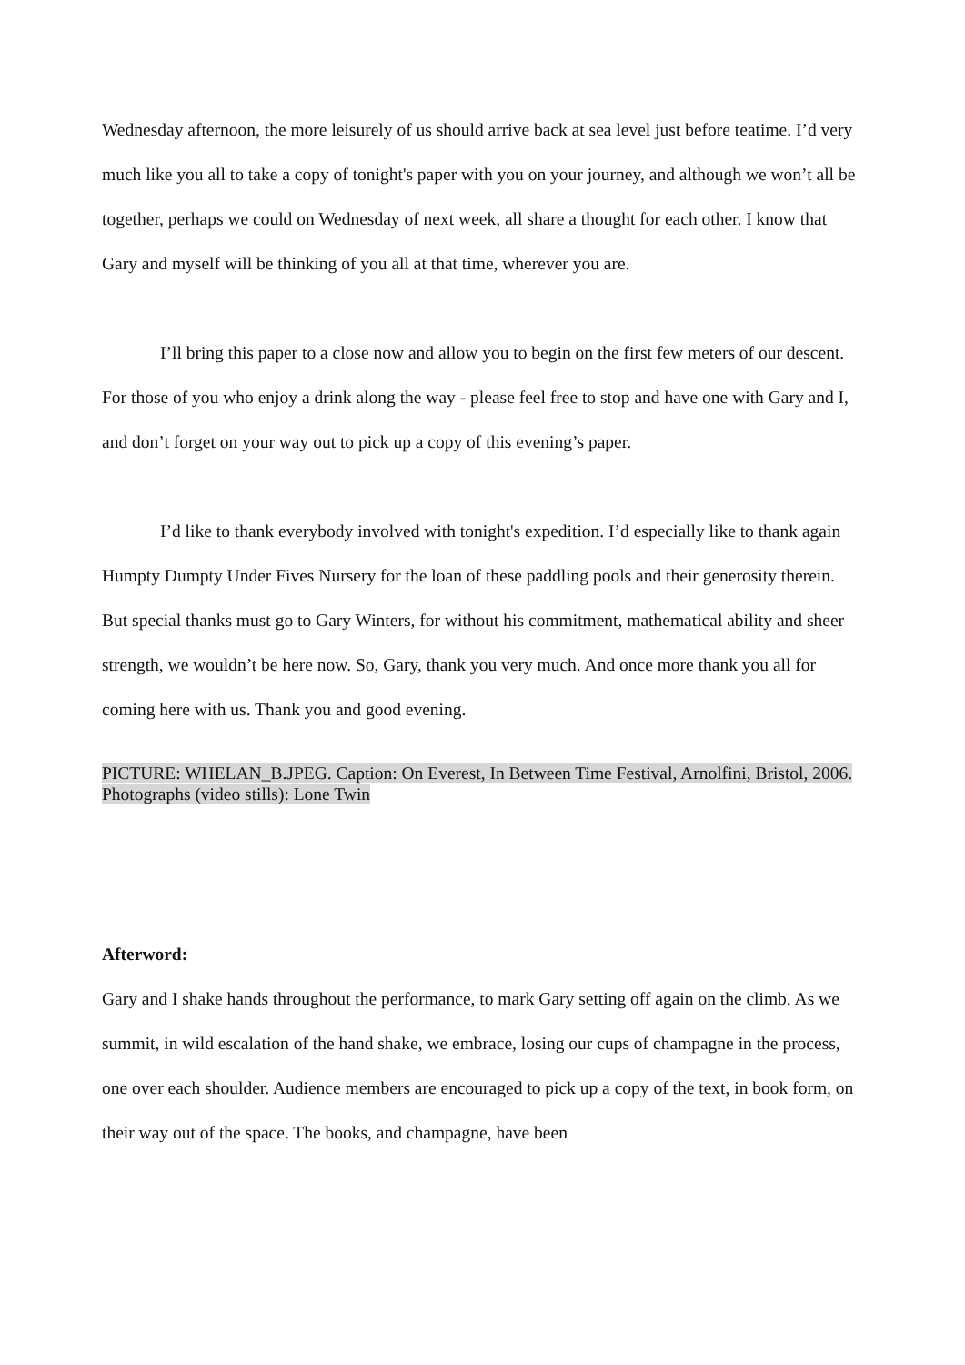Wednesday afternoon, the more leisurely of us should arrive back at sea level just before teatime. I’d very much like you all to take a copy of tonight's paper with you on your journey, and although we won’t all be together, perhaps we could on Wednesday of next week, all share a thought for each other. I know that Gary and myself will be thinking of you all at that time, wherever you are.
I’ll bring this paper to a close now and allow you to begin on the first few meters of our descent. For those of you who enjoy a drink along the way - please feel free to stop and have one with Gary and I, and don’t forget on your way out to pick up a copy of this evening’s paper.
I’d like to thank everybody involved with tonight's expedition. I’d especially like to thank again Humpty Dumpty Under Fives Nursery for the loan of these paddling pools and their generosity therein. But special thanks must go to Gary Winters, for without his commitment, mathematical ability and sheer strength, we wouldn’t be here now. So, Gary, thank you very much. And once more thank you all for coming here with us. Thank you and good evening.
PICTURE: WHELAN_B.JPEG. Caption: On Everest, In Between Time Festival, Arnolfini, Bristol, 2006. Photographs (video stills): Lone Twin
Afterword:
Gary and I shake hands throughout the performance, to mark Gary setting off again on the climb. As we summit, in wild escalation of the hand shake, we embrace, losing our cups of champagne in the process, one over each shoulder. Audience members are encouraged to pick up a copy of the text, in book form, on their way out of the space. The books, and champagne, have been